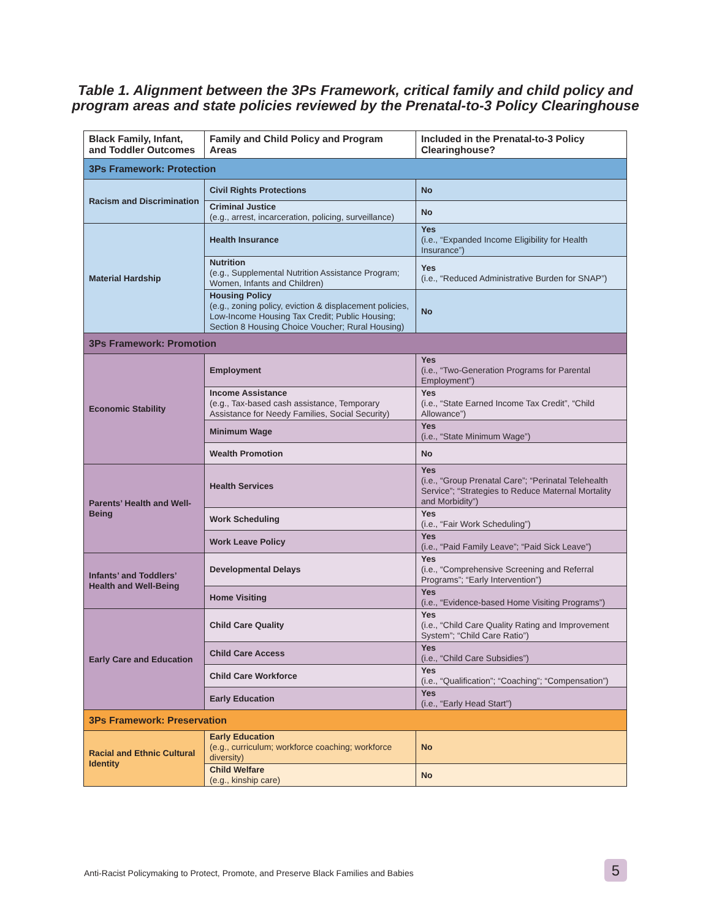Table 1. Alignment between the 3Ps Framework, critical family and child policy and
program areas and state policies reviewed by the Prenatal-to-3 Policy Clearinghouse
| Black Family, Infant, and Toddler Outcomes | Family and Child Policy and Program Areas | Included in the Prenatal-to-3 Policy Clearinghouse? |
| --- | --- | --- |
| 3Ps Framework: Protection | | |
| Racism and Discrimination | Civil Rights Protections | No |
| | Criminal Justice (e.g., arrest, incarceration, policing, surveillance) | No |
| Material Hardship | Health Insurance | Yes (i.e., “Expanded Income Eligibility for Health Insurance”) |
| | Nutrition (e.g., Supplemental Nutrition Assistance Program; Women, Infants and Children) | Yes (i.e., “Reduced Administrative Burden for SNAP”) |
| | Housing Policy (e.g., zoning policy, eviction & displacement policies, Low-Income Housing Tax Credit; Public Housing; Section 8 Housing Choice Voucher; Rural Housing) | No |
| 3Ps Framework: Promotion | | |
| Economic Stability | Employment | Yes (i.e., “Two-Generation Programs for Parental Employment”) |
| | Income Assistance (e.g., Tax-based cash assistance, Temporary Assistance for Needy Families, Social Security) | Yes (i.e., “State Earned Income Tax Credit”, “Child Allowance”) |
| | Minimum Wage | Yes (i.e., “State Minimum Wage”) |
| | Wealth Promotion | No |
| Parents’ Health and Well-Being | Health Services | Yes (i.e., “Group Prenatal Care”; “Perinatal Telehealth Service”; “Strategies to Reduce Maternal Mortality and Morbidity”) |
| | Work Scheduling | Yes (i.e., “Fair Work Scheduling”) |
| | Work Leave Policy | Yes (i.e., “Paid Family Leave”; “Paid Sick Leave”) |
| Infants’ and Toddlers’ Health and Well-Being | Developmental Delays | Yes (i.e., “Comprehensive Screening and Referral Programs”; “Early Intervention”) |
| | Home Visiting | Yes (i.e., “Evidence-based Home Visiting Programs”) |
| Early Care and Education | Child Care Quality | Yes (i.e., “Child Care Quality Rating and Improvement System”; “Child Care Ratio”) |
| | Child Care Access | Yes (i.e., “Child Care Subsidies”) |
| | Child Care Workforce | Yes (i.e., “Qualification”; “Coaching”; “Compensation”) |
| | Early Education | Yes (i.e., “Early Head Start”) |
| 3Ps Framework: Preservation | | |
| Racial and Ethnic Cultural Identity | Early Education (e.g., curriculum; workforce coaching; workforce diversity) | No |
| | Child Welfare (e.g., kinship care) | No |
Anti-Racist Policymaking to Protect, Promote, and Preserve Black Families and Babies
5